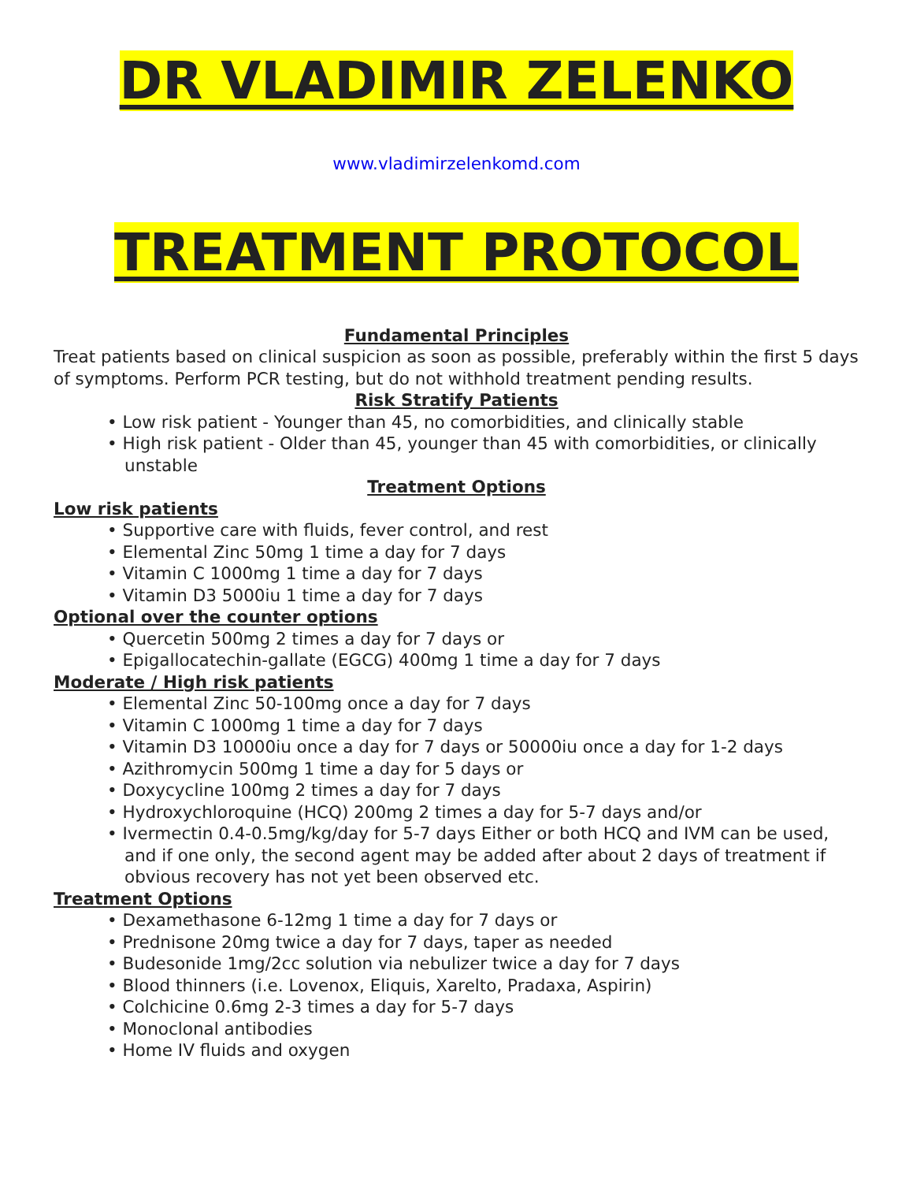DR VLADIMIR ZELENKO
www.vladimirzelenkomd.com
TREATMENT PROTOCOL
Fundamental Principles
Treat patients based on clinical suspicion as soon as possible, preferably within the first 5 days of symptoms. Perform PCR testing, but do not withhold treatment pending results.
Risk Stratify Patients
• Low risk patient - Younger than 45, no comorbidities, and clinically stable
• High risk patient - Older than 45, younger than 45 with comorbidities, or clinically unstable
Treatment Options
Low risk patients
• Supportive care with fluids, fever control, and rest
• Elemental Zinc 50mg 1 time a day for 7 days
• Vitamin C 1000mg 1 time a day for 7 days
• Vitamin D3 5000iu 1 time a day for 7 days
Optional over the counter options
• Quercetin 500mg 2 times a day for 7 days or
• Epigallocatechin-gallate (EGCG) 400mg 1 time a day for 7 days
Moderate / High risk patients
• Elemental Zinc 50-100mg once a day for 7 days
• Vitamin C 1000mg 1 time a day for 7 days
• Vitamin D3 10000iu once a day for 7 days or 50000iu once a day for 1-2 days
• Azithromycin 500mg 1 time a day for 5 days or
• Doxycycline 100mg 2 times a day for 7 days
• Hydroxychloroquine (HCQ) 200mg 2 times a day for 5-7 days and/or
• Ivermectin 0.4-0.5mg/kg/day for 5-7 days Either or both HCQ and IVM can be used, and if one only, the second agent may be added after about 2 days of treatment if obvious recovery has not yet been observed etc.
Treatment Options
• Dexamethasone 6-12mg 1 time a day for 7 days or
• Prednisone 20mg twice a day for 7 days, taper as needed
• Budesonide 1mg/2cc solution via nebulizer twice a day for 7 days
• Blood thinners (i.e. Lovenox, Eliquis, Xarelto, Pradaxa, Aspirin)
• Colchicine 0.6mg 2-3 times a day for 5-7 days
• Monoclonal antibodies
• Home IV fluids and oxygen